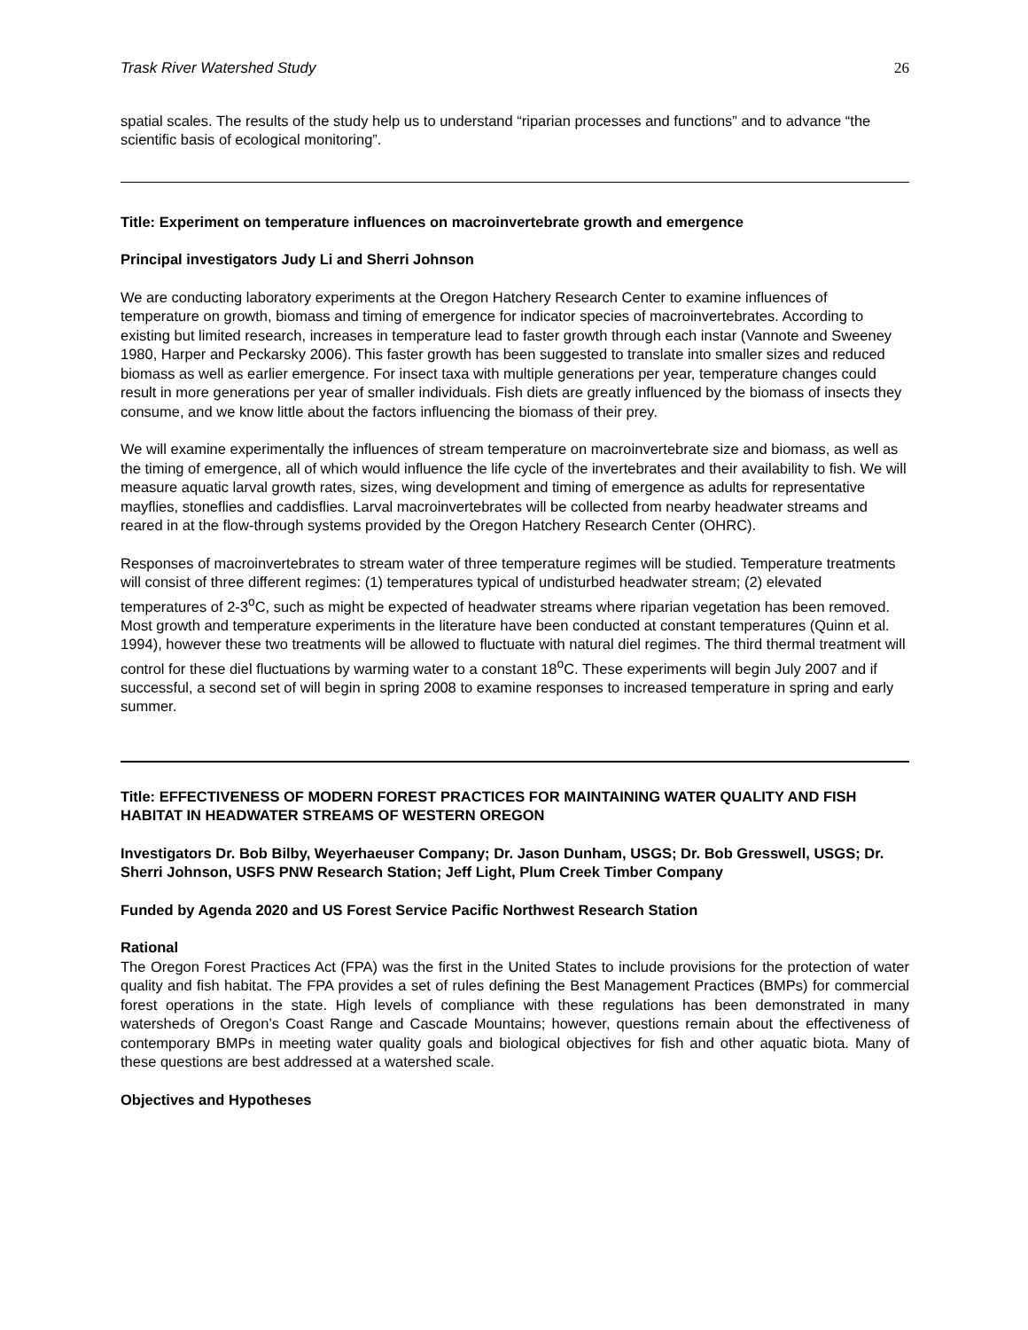Trask River Watershed Study 26
spatial scales. The results of the study help us to understand “riparian processes and functions” and to advance “the scientific basis of ecological monitoring”.
Title: Experiment on temperature influences on macroinvertebrate growth and emergence
Principal investigators Judy Li and Sherri Johnson
We are conducting laboratory experiments at the Oregon Hatchery Research Center to examine influences of temperature on growth, biomass and timing of emergence for indicator species of macroinvertebrates. According to existing but limited research, increases in temperature lead to faster growth through each instar (Vannote and Sweeney 1980, Harper and Peckarsky 2006). This faster growth has been suggested to translate into smaller sizes and reduced biomass as well as earlier emergence. For insect taxa with multiple generations per year, temperature changes could result in more generations per year of smaller individuals. Fish diets are greatly influenced by the biomass of insects they consume, and we know little about the factors influencing the biomass of their prey.
We will examine experimentally the influences of stream temperature on macroinvertebrate size and biomass, as well as the timing of emergence, all of which would influence the life cycle of the invertebrates and their availability to fish. We will measure aquatic larval growth rates, sizes, wing development and timing of emergence as adults for representative mayflies, stoneflies and caddisflies. Larval macroinvertebrates will be collected from nearby headwater streams and reared in at the flow-through systems provided by the Oregon Hatchery Research Center (OHRC).
Responses of macroinvertebrates to stream water of three temperature regimes will be studied. Temperature treatments will consist of three different regimes: (1) temperatures typical of undisturbed headwater stream; (2) elevated temperatures of 2-3<sup>o</sup>C, such as might be expected of headwater streams where riparian vegetation has been removed. Most growth and temperature experiments in the literature have been conducted at constant temperatures (Quinn et al. 1994), however these two treatments will be allowed to fluctuate with natural diel regimes. The third thermal treatment will control for these diel fluctuations by warming water to a constant 18<sup>o</sup>C. These experiments will begin July 2007 and if successful, a second set of will begin in spring 2008 to examine responses to increased temperature in spring and early summer.
Title: EFFECTIVENESS OF MODERN FOREST PRACTICES FOR MAINTAINING WATER QUALITY AND FISH HABITAT IN HEADWATER STREAMS OF WESTERN OREGON
Investigators Dr. Bob Bilby, Weyerhaeuser Company; Dr. Jason Dunham, USGS; Dr. Bob Gresswell, USGS; Dr. Sherri Johnson, USFS PNW Research Station; Jeff Light, Plum Creek Timber Company
Funded by Agenda 2020 and US Forest Service Pacific Northwest Research Station
Rational
The Oregon Forest Practices Act (FPA) was the first in the United States to include provisions for the protection of water quality and fish habitat. The FPA provides a set of rules defining the Best Management Practices (BMPs) for commercial forest operations in the state. High levels of compliance with these regulations has been demonstrated in many watersheds of Oregon’s Coast Range and Cascade Mountains; however, questions remain about the effectiveness of contemporary BMPs in meeting water quality goals and biological objectives for fish and other aquatic biota. Many of these questions are best addressed at a watershed scale.
Objectives and Hypotheses